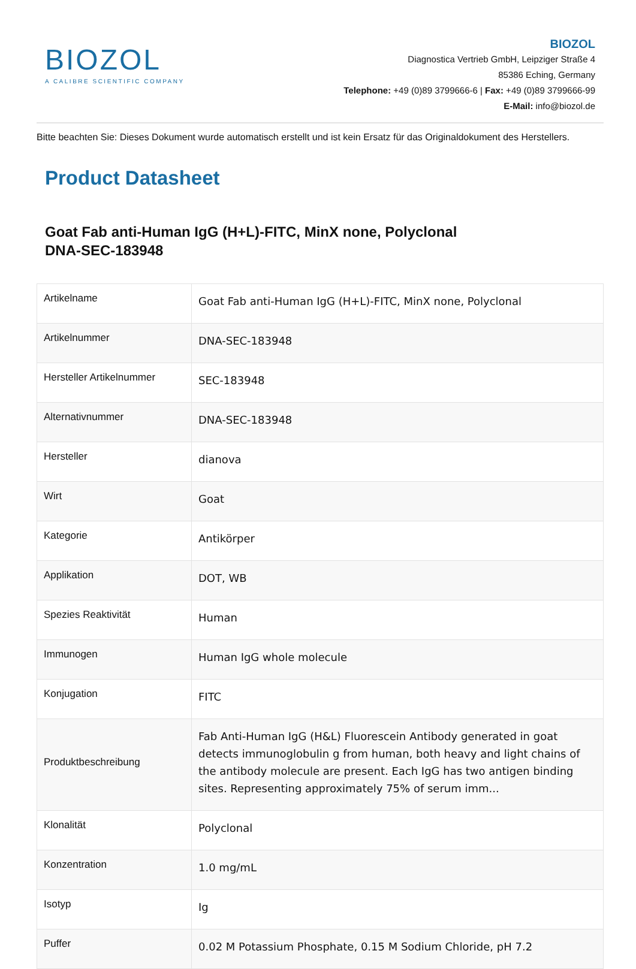BIOZOL
A CALIBRE SCIENTIFIC COMPANY
BIOZOL
Diagnostica Vertrieb GmbH, Leipziger Straße 4
85386 Eching, Germany
Telephone: +49 (0)89 3799666-6 | Fax: +49 (0)89 3799666-99
E-Mail: info@biozol.de
Bitte beachten Sie: Dieses Dokument wurde automatisch erstellt und ist kein Ersatz für das Originaldokument des Herstellers.
Product Datasheet
Goat Fab anti-Human IgG (H+L)-FITC, MinX none, Polyclonal
DNA-SEC-183948
| Artikelname | Goat Fab anti-Human IgG (H+L)-FITC, MinX none, Polyclonal |
| Artikelnummer | DNA-SEC-183948 |
| Hersteller Artikelnummer | SEC-183948 |
| Alternativnummer | DNA-SEC-183948 |
| Hersteller | dianova |
| Wirt | Goat |
| Kategorie | Antikörper |
| Applikation | DOT, WB |
| Spezies Reaktivität | Human |
| Immunogen | Human IgG whole molecule |
| Konjugation | FITC |
| Produktbeschreibung | Fab Anti-Human IgG (H&L) Fluorescein Antibody generated in goat detects immunoglobulin g from human, both heavy and light chains of the antibody molecule are present. Each IgG has two antigen binding sites. Representing approximately 75% of serum imm... |
| Klonalität | Polyclonal |
| Konzentration | 1.0 mg/mL |
| Isotyp | Ig |
| Puffer | 0.02 M Potassium Phosphate, 0.15 M Sodium Chloride, pH 7.2 |